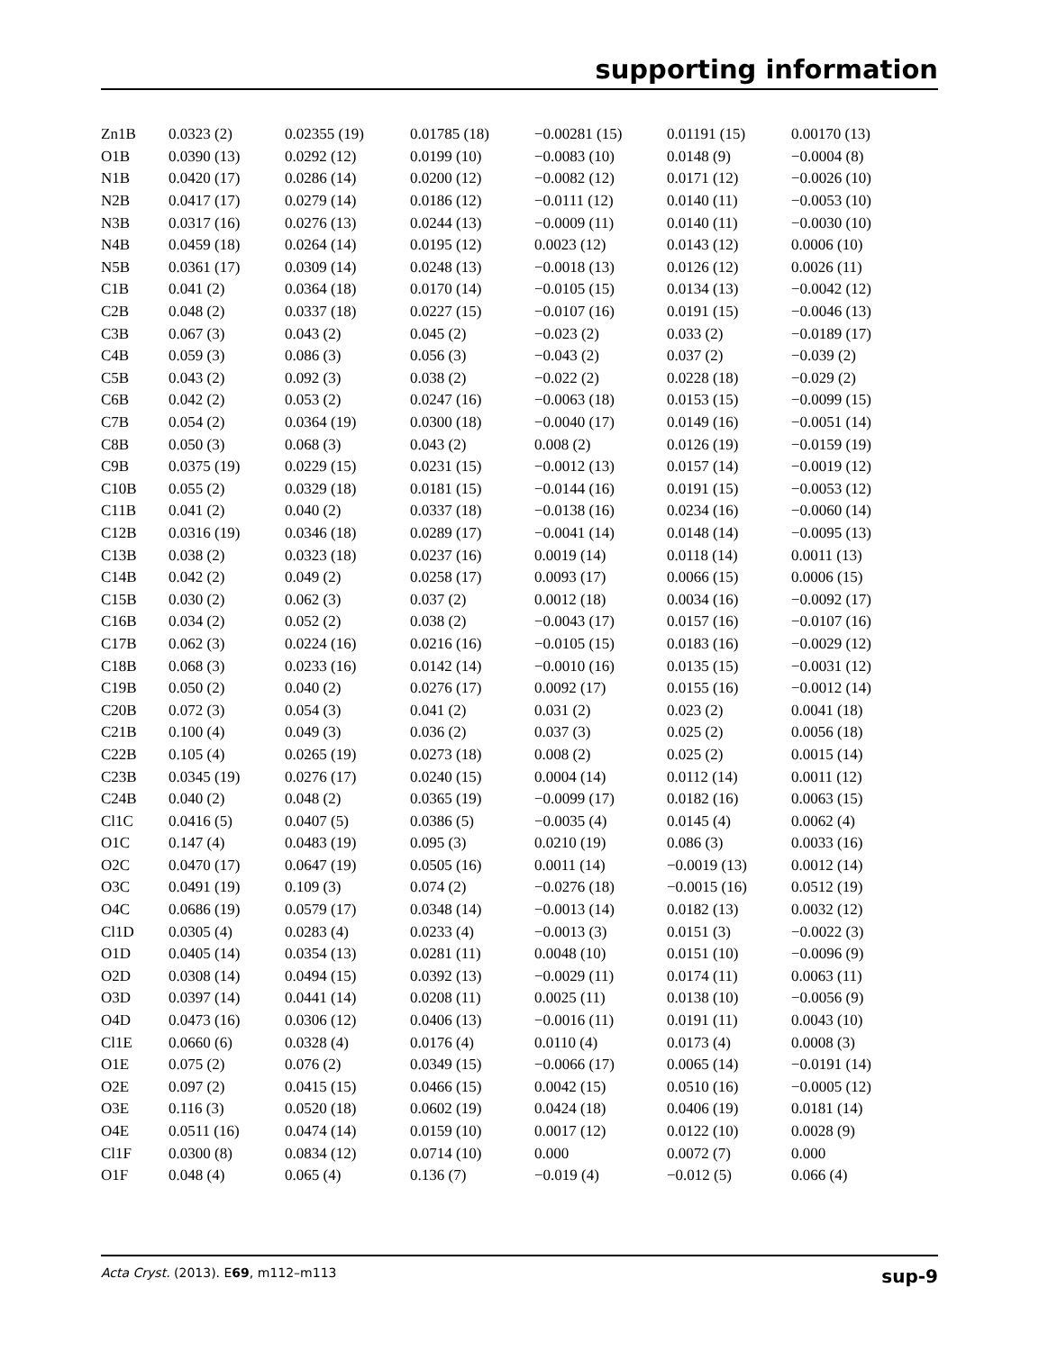supporting information
| Zn1B | 0.0323 (2) | 0.02355 (19) | 0.01785 (18) | −0.00281 (15) | 0.01191 (15) | 0.00170 (13) |
| O1B | 0.0390 (13) | 0.0292 (12) | 0.0199 (10) | −0.0083 (10) | 0.0148 (9) | −0.0004 (8) |
| N1B | 0.0420 (17) | 0.0286 (14) | 0.0200 (12) | −0.0082 (12) | 0.0171 (12) | −0.0026 (10) |
| N2B | 0.0417 (17) | 0.0279 (14) | 0.0186 (12) | −0.0111 (12) | 0.0140 (11) | −0.0053 (10) |
| N3B | 0.0317 (16) | 0.0276 (13) | 0.0244 (13) | −0.0009 (11) | 0.0140 (11) | −0.0030 (10) |
| N4B | 0.0459 (18) | 0.0264 (14) | 0.0195 (12) | 0.0023 (12) | 0.0143 (12) | 0.0006 (10) |
| N5B | 0.0361 (17) | 0.0309 (14) | 0.0248 (13) | −0.0018 (13) | 0.0126 (12) | 0.0026 (11) |
| C1B | 0.041 (2) | 0.0364 (18) | 0.0170 (14) | −0.0105 (15) | 0.0134 (13) | −0.0042 (12) |
| C2B | 0.048 (2) | 0.0337 (18) | 0.0227 (15) | −0.0107 (16) | 0.0191 (15) | −0.0046 (13) |
| C3B | 0.067 (3) | 0.043 (2) | 0.045 (2) | −0.023 (2) | 0.033 (2) | −0.0189 (17) |
| C4B | 0.059 (3) | 0.086 (3) | 0.056 (3) | −0.043 (2) | 0.037 (2) | −0.039 (2) |
| C5B | 0.043 (2) | 0.092 (3) | 0.038 (2) | −0.022 (2) | 0.0228 (18) | −0.029 (2) |
| C6B | 0.042 (2) | 0.053 (2) | 0.0247 (16) | −0.0063 (18) | 0.0153 (15) | −0.0099 (15) |
| C7B | 0.054 (2) | 0.0364 (19) | 0.0300 (18) | −0.0040 (17) | 0.0149 (16) | −0.0051 (14) |
| C8B | 0.050 (3) | 0.068 (3) | 0.043 (2) | 0.008 (2) | 0.0126 (19) | −0.0159 (19) |
| C9B | 0.0375 (19) | 0.0229 (15) | 0.0231 (15) | −0.0012 (13) | 0.0157 (14) | −0.0019 (12) |
| C10B | 0.055 (2) | 0.0329 (18) | 0.0181 (15) | −0.0144 (16) | 0.0191 (15) | −0.0053 (12) |
| C11B | 0.041 (2) | 0.040 (2) | 0.0337 (18) | −0.0138 (16) | 0.0234 (16) | −0.0060 (14) |
| C12B | 0.0316 (19) | 0.0346 (18) | 0.0289 (17) | −0.0041 (14) | 0.0148 (14) | −0.0095 (13) |
| C13B | 0.038 (2) | 0.0323 (18) | 0.0237 (16) | 0.0019 (14) | 0.0118 (14) | 0.0011 (13) |
| C14B | 0.042 (2) | 0.049 (2) | 0.0258 (17) | 0.0093 (17) | 0.0066 (15) | 0.0006 (15) |
| C15B | 0.030 (2) | 0.062 (3) | 0.037 (2) | 0.0012 (18) | 0.0034 (16) | −0.0092 (17) |
| C16B | 0.034 (2) | 0.052 (2) | 0.038 (2) | −0.0043 (17) | 0.0157 (16) | −0.0107 (16) |
| C17B | 0.062 (3) | 0.0224 (16) | 0.0216 (16) | −0.0105 (15) | 0.0183 (16) | −0.0029 (12) |
| C18B | 0.068 (3) | 0.0233 (16) | 0.0142 (14) | −0.0010 (16) | 0.0135 (15) | −0.0031 (12) |
| C19B | 0.050 (2) | 0.040 (2) | 0.0276 (17) | 0.0092 (17) | 0.0155 (16) | −0.0012 (14) |
| C20B | 0.072 (3) | 0.054 (3) | 0.041 (2) | 0.031 (2) | 0.023 (2) | 0.0041 (18) |
| C21B | 0.100 (4) | 0.049 (3) | 0.036 (2) | 0.037 (3) | 0.025 (2) | 0.0056 (18) |
| C22B | 0.105 (4) | 0.0265 (19) | 0.0273 (18) | 0.008 (2) | 0.025 (2) | 0.0015 (14) |
| C23B | 0.0345 (19) | 0.0276 (17) | 0.0240 (15) | 0.0004 (14) | 0.0112 (14) | 0.0011 (12) |
| C24B | 0.040 (2) | 0.048 (2) | 0.0365 (19) | −0.0099 (17) | 0.0182 (16) | 0.0063 (15) |
| Cl1C | 0.0416 (5) | 0.0407 (5) | 0.0386 (5) | −0.0035 (4) | 0.0145 (4) | 0.0062 (4) |
| O1C | 0.147 (4) | 0.0483 (19) | 0.095 (3) | 0.0210 (19) | 0.086 (3) | 0.0033 (16) |
| O2C | 0.0470 (17) | 0.0647 (19) | 0.0505 (16) | 0.0011 (14) | −0.0019 (13) | 0.0012 (14) |
| O3C | 0.0491 (19) | 0.109 (3) | 0.074 (2) | −0.0276 (18) | −0.0015 (16) | 0.0512 (19) |
| O4C | 0.0686 (19) | 0.0579 (17) | 0.0348 (14) | −0.0013 (14) | 0.0182 (13) | 0.0032 (12) |
| Cl1D | 0.0305 (4) | 0.0283 (4) | 0.0233 (4) | −0.0013 (3) | 0.0151 (3) | −0.0022 (3) |
| O1D | 0.0405 (14) | 0.0354 (13) | 0.0281 (11) | 0.0048 (10) | 0.0151 (10) | −0.0096 (9) |
| O2D | 0.0308 (14) | 0.0494 (15) | 0.0392 (13) | −0.0029 (11) | 0.0174 (11) | 0.0063 (11) |
| O3D | 0.0397 (14) | 0.0441 (14) | 0.0208 (11) | 0.0025 (11) | 0.0138 (10) | −0.0056 (9) |
| O4D | 0.0473 (16) | 0.0306 (12) | 0.0406 (13) | −0.0016 (11) | 0.0191 (11) | 0.0043 (10) |
| Cl1E | 0.0660 (6) | 0.0328 (4) | 0.0176 (4) | 0.0110 (4) | 0.0173 (4) | 0.0008 (3) |
| O1E | 0.075 (2) | 0.076 (2) | 0.0349 (15) | −0.0066 (17) | 0.0065 (14) | −0.0191 (14) |
| O2E | 0.097 (2) | 0.0415 (15) | 0.0466 (15) | 0.0042 (15) | 0.0510 (16) | −0.0005 (12) |
| O3E | 0.116 (3) | 0.0520 (18) | 0.0602 (19) | 0.0424 (18) | 0.0406 (19) | 0.0181 (14) |
| O4E | 0.0511 (16) | 0.0474 (14) | 0.0159 (10) | 0.0017 (12) | 0.0122 (10) | 0.0028 (9) |
| Cl1F | 0.0300 (8) | 0.0834 (12) | 0.0714 (10) | 0.000 | 0.0072 (7) | 0.000 |
| O1F | 0.048 (4) | 0.065 (4) | 0.136 (7) | −0.019 (4) | −0.012 (5) | 0.066 (4) |
Acta Cryst. (2013). E69, m112–m113 sup-9